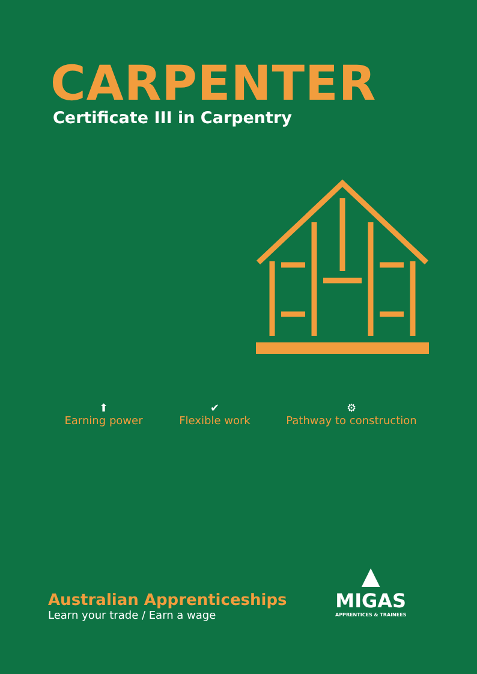CARPENTER
Certificate III in Carpentry
⬆
Earning power
✔
Flexible work
⚙
Pathway to construction
Australian Apprenticeships
Learn your trade / Earn a wage
▲
MIGAS
APPRENTICES & TRAINEES